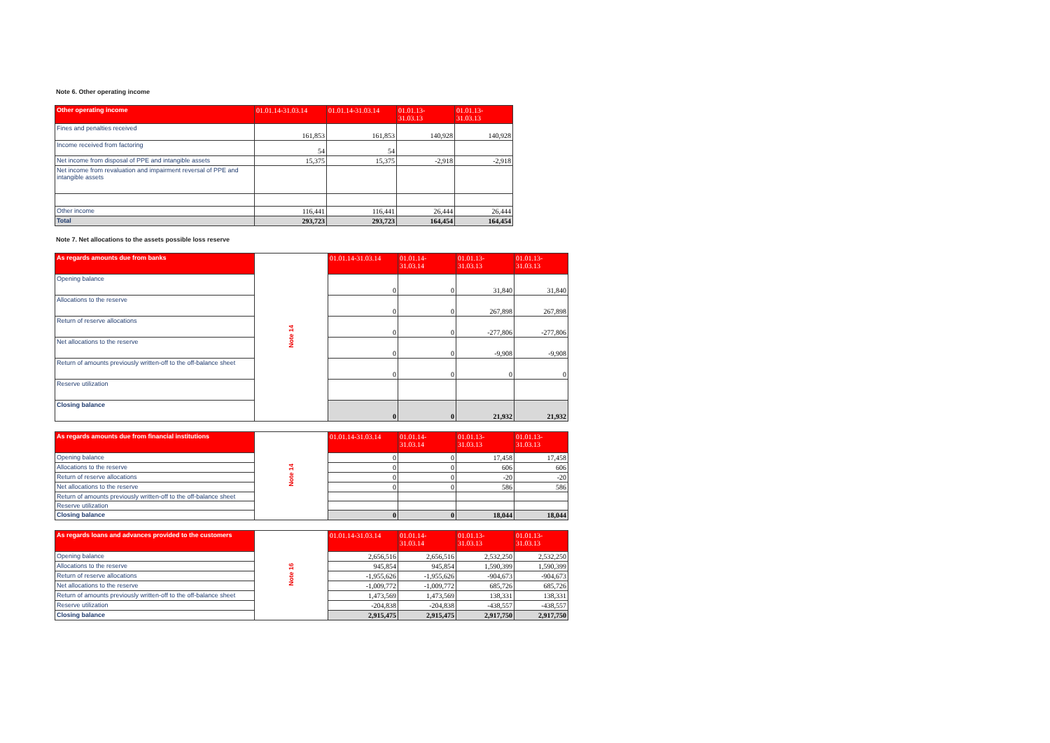Note 6. Other operating income
| Other operating income | 01.01.14-31.03.14 | 01.01.14-31.03.14 | 01.01.13- 31.03.13 | 01.01.13- 31.03.13 |
| --- | --- | --- | --- | --- |
| Fines and penalties received | 161,853 | 161,853 | 140,928 | 140,928 |
| Income received from factoring | 54 | 54 | | |
| Net income from disposal of PPE and intangible assets | 15,375 | 15,375 | -2,918 | -2,918 |
| Net income from revaluation and impairment reversal of PPE and intangible assets | | | | |
| Other income | 116,441 | 116,441 | 26,444 | 26,444 |
| Total | 293,723 | 293,723 | 164,454 | 164,454 |
Note 7. Net allocations to the assets possible loss reserve
| As regards amounts due from banks | Note 14 | 01.01.14-31.03.14 | 01.01.14- 31.03.14 | 01.01.13- 31.03.13 | 01.01.13- 31.03.13 |
| Opening balance | | 0 | 0 | 31,840 | 31,840 |
| Allocations to the reserve | | 0 | 0 | 267,898 | 267,898 |
| Return of reserve allocations | | 0 | 0 | -277,806 | -277,806 |
| Net allocations to the reserve | | 0 | 0 | -9,908 | -9,908 |
| Return of amounts previously written-off to the off-balance sheet | | 0 | 0 | 0 | 0 |
| Reserve utilization | | | | | |
| Closing balance | | 0 | 0 | 21,932 | 21,932 |
| As regards amounts due from financial institutions | Note 14 | 01.01.14-31.03.14 | 01.01.14- 31.03.14 | 01.01.13- 31.03.13 | 01.01.13- 31.03.13 |
| Opening balance | | 0 | 0 | 17,458 | 17,458 |
| Allocations to the reserve | | 0 | 0 | 606 | 606 |
| Return of reserve allocations | | 0 | 0 | -20 | -20 |
| Net allocations to the reserve | | 0 | 0 | 586 | 586 |
| Return of amounts previously written-off to the off-balance sheet | | | | | |
| Reserve utilization | | | | | |
| Closing balance | | 0 | 0 | 18,044 | 18,044 |
| As regards loans and advances provided to the customers | Note 16 | 01.01.14-31.03.14 | 01.01.14- 31.03.14 | 01.01.13- 31.03.13 | 01.01.13- 31.03.13 |
| Opening balance | | 2,656,516 | 2,656,516 | 2,532,250 | 2,532,250 |
| Allocations to the reserve | | 945,854 | 945,854 | 1,590,399 | 1,590,399 |
| Return of reserve allocations | | -1,955,626 | -1,955,626 | -904,673 | -904,673 |
| Net allocations to the reserve | | -1,009,772 | -1,009,772 | 685,726 | 685,726 |
| Return of amounts previously written-off to the off-balance sheet | | 1,473,569 | 1,473,569 | 138,331 | 138,331 |
| Reserve utilization | | -204,838 | -204,838 | -438,557 | -438,557 |
| Closing balance | | 2,915,475 | 2,915,475 | 2,917,750 | 2,917,750 |